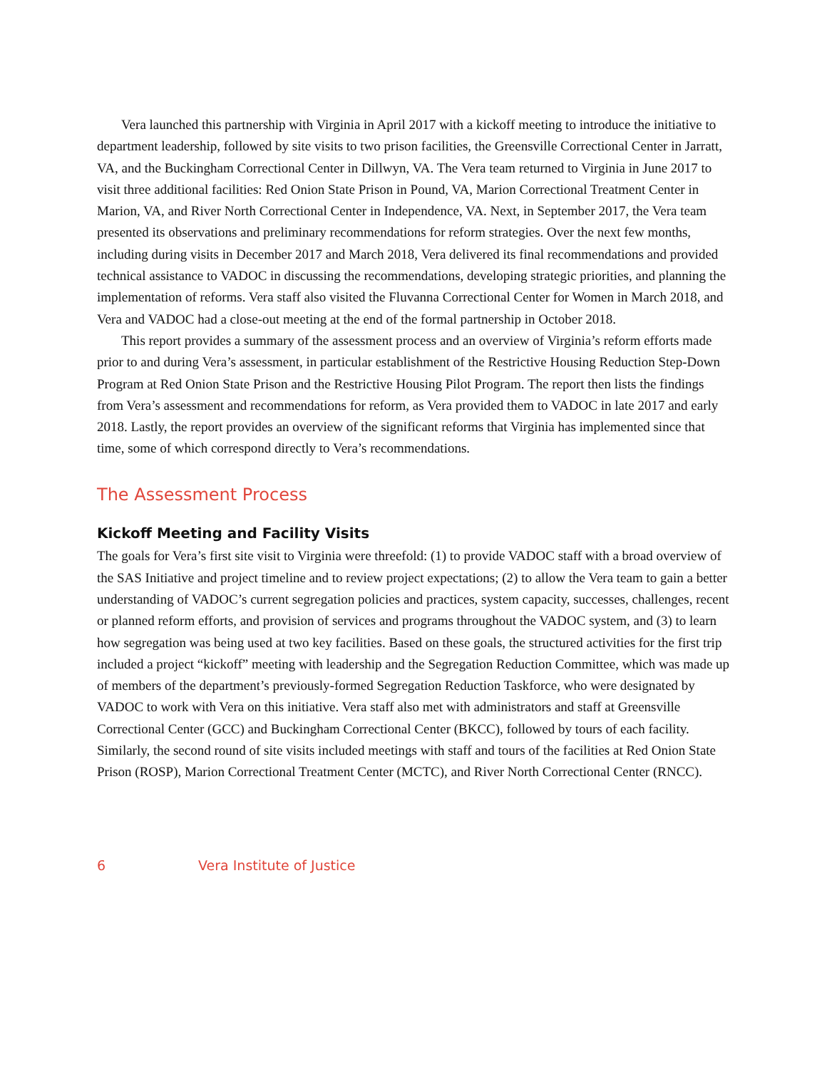Vera launched this partnership with Virginia in April 2017 with a kickoff meeting to introduce the initiative to department leadership, followed by site visits to two prison facilities, the Greensville Correctional Center in Jarratt, VA, and the Buckingham Correctional Center in Dillwyn, VA. The Vera team returned to Virginia in June 2017 to visit three additional facilities: Red Onion State Prison in Pound, VA, Marion Correctional Treatment Center in Marion, VA, and River North Correctional Center in Independence, VA. Next, in September 2017, the Vera team presented its observations and preliminary recommendations for reform strategies. Over the next few months, including during visits in December 2017 and March 2018, Vera delivered its final recommendations and provided technical assistance to VADOC in discussing the recommendations, developing strategic priorities, and planning the implementation of reforms. Vera staff also visited the Fluvanna Correctional Center for Women in March 2018, and Vera and VADOC had a close-out meeting at the end of the formal partnership in October 2018.
This report provides a summary of the assessment process and an overview of Virginia’s reform efforts made prior to and during Vera’s assessment, in particular establishment of the Restrictive Housing Reduction Step-Down Program at Red Onion State Prison and the Restrictive Housing Pilot Program. The report then lists the findings from Vera’s assessment and recommendations for reform, as Vera provided them to VADOC in late 2017 and early 2018. Lastly, the report provides an overview of the significant reforms that Virginia has implemented since that time, some of which correspond directly to Vera’s recommendations.
The Assessment Process
Kickoff Meeting and Facility Visits
The goals for Vera’s first site visit to Virginia were threefold: (1) to provide VADOC staff with a broad overview of the SAS Initiative and project timeline and to review project expectations; (2) to allow the Vera team to gain a better understanding of VADOC’s current segregation policies and practices, system capacity, successes, challenges, recent or planned reform efforts, and provision of services and programs throughout the VADOC system, and (3) to learn how segregation was being used at two key facilities. Based on these goals, the structured activities for the first trip included a project “kickoff” meeting with leadership and the Segregation Reduction Committee, which was made up of members of the department’s previously-formed Segregation Reduction Taskforce, who were designated by VADOC to work with Vera on this initiative. Vera staff also met with administrators and staff at Greensville Correctional Center (GCC) and Buckingham Correctional Center (BKCC), followed by tours of each facility. Similarly, the second round of site visits included meetings with staff and tours of the facilities at Red Onion State Prison (ROSP), Marion Correctional Treatment Center (MCTC), and River North Correctional Center (RNCC).
6 Vera Institute of Justice